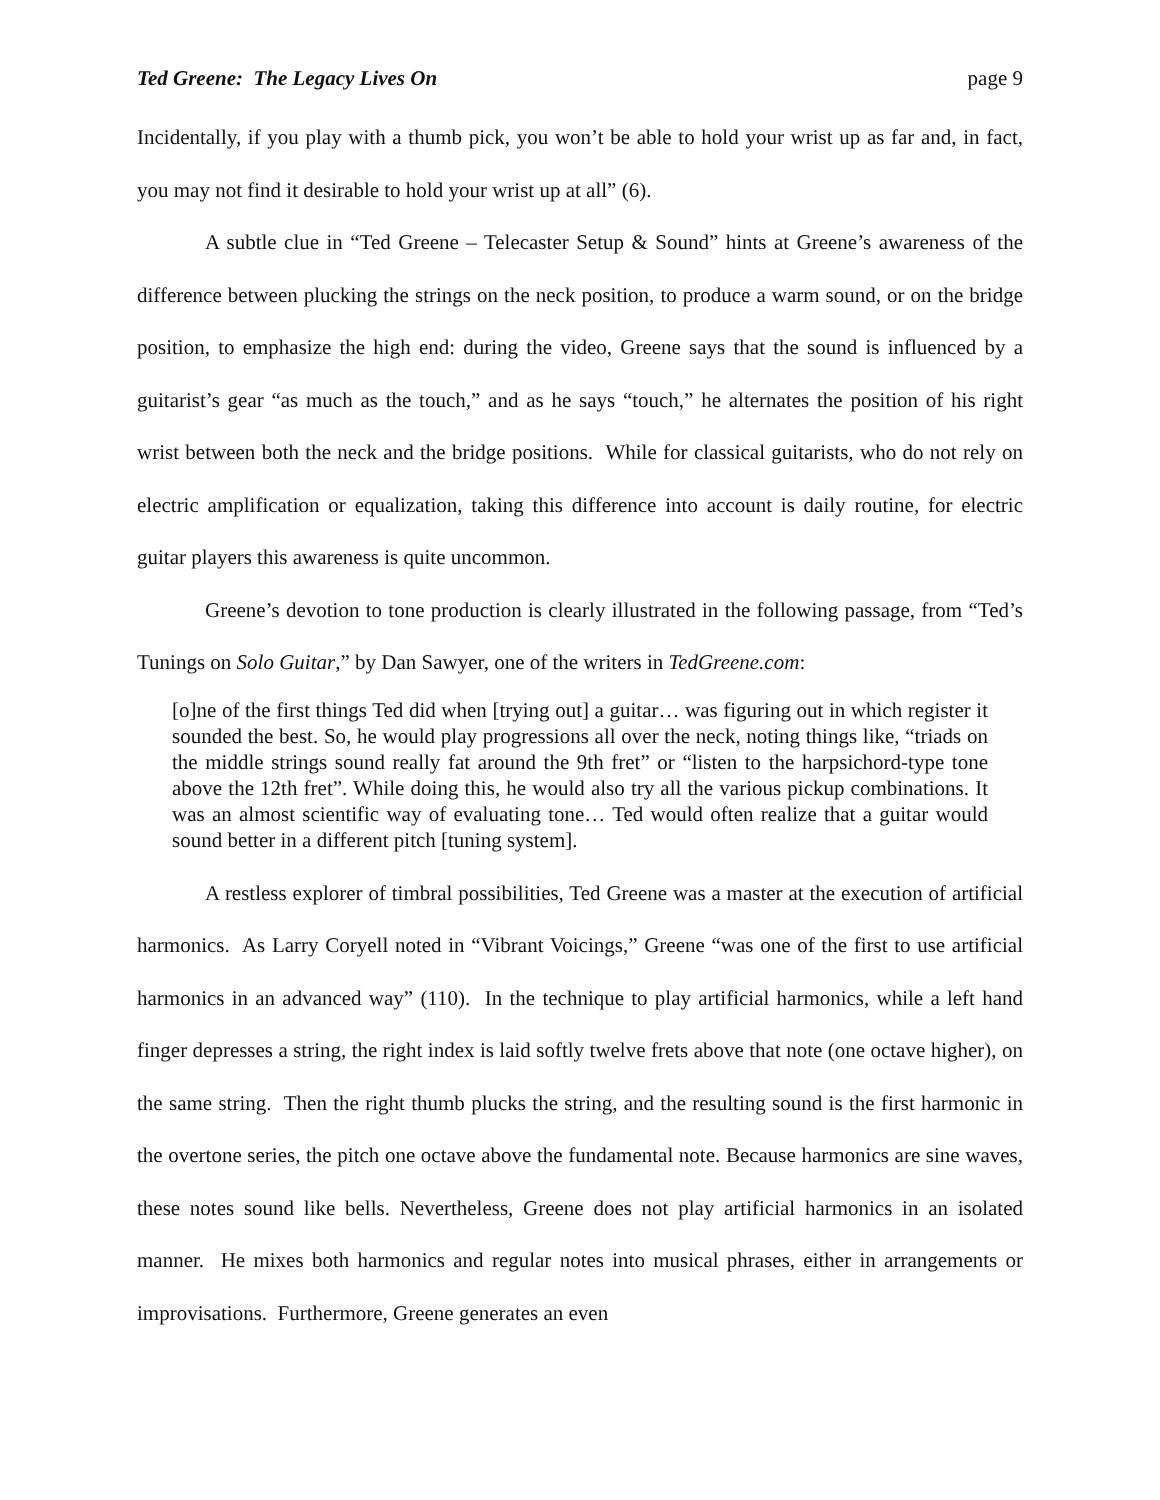Ted Greene: The Legacy Lives On page 9
Incidentally, if you play with a thumb pick, you won’t be able to hold your wrist up as far and, in fact, you may not find it desirable to hold your wrist up at all” (6).
A subtle clue in “Ted Greene – Telecaster Setup & Sound” hints at Greene’s awareness of the difference between plucking the strings on the neck position, to produce a warm sound, or on the bridge position, to emphasize the high end: during the video, Greene says that the sound is influenced by a guitarist’s gear “as much as the touch,” and as he says “touch,” he alternates the position of his right wrist between both the neck and the bridge positions. While for classical guitarists, who do not rely on electric amplification or equalization, taking this difference into account is daily routine, for electric guitar players this awareness is quite uncommon.
Greene’s devotion to tone production is clearly illustrated in the following passage, from “Ted’s Tunings on Solo Guitar,” by Dan Sawyer, one of the writers in TedGreene.com:
[o]ne of the first things Ted did when [trying out] a guitar… was figuring out in which register it sounded the best. So, he would play progressions all over the neck, noting things like, “triads on the middle strings sound really fat around the 9th fret” or “listen to the harpsichord-type tone above the 12th fret”. While doing this, he would also try all the various pickup combinations. It was an almost scientific way of evaluating tone… Ted would often realize that a guitar would sound better in a different pitch [tuning system].
A restless explorer of timbral possibilities, Ted Greene was a master at the execution of artificial harmonics. As Larry Coryell noted in “Vibrant Voicings,” Greene “was one of the first to use artificial harmonics in an advanced way” (110). In the technique to play artificial harmonics, while a left hand finger depresses a string, the right index is laid softly twelve frets above that note (one octave higher), on the same string. Then the right thumb plucks the string, and the resulting sound is the first harmonic in the overtone series, the pitch one octave above the fundamental note. Because harmonics are sine waves, these notes sound like bells. Nevertheless, Greene does not play artificial harmonics in an isolated manner. He mixes both harmonics and regular notes into musical phrases, either in arrangements or improvisations. Furthermore, Greene generates an even